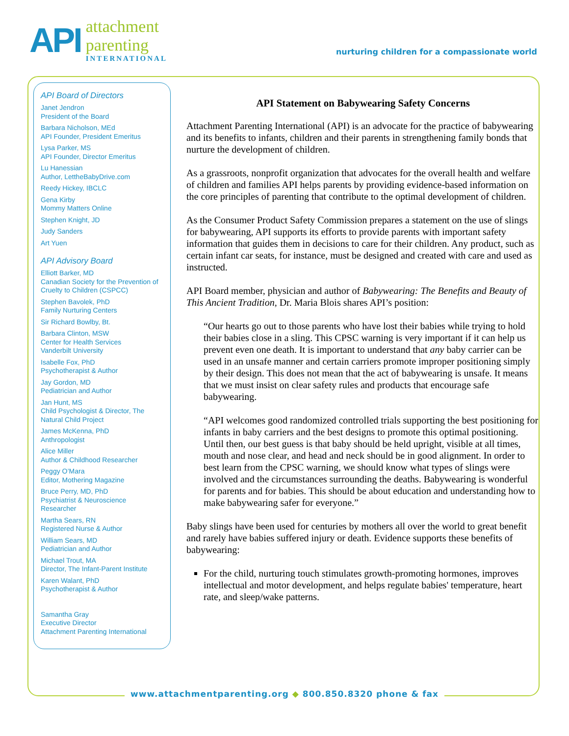API
attachment
parenting
INTERNATIONAL
nurturing children for a compassionate world
API Board of Directors
Janet Jendron
President of the Board
Barbara Nicholson, MEd
API Founder, President Emeritus
Lysa Parker, MS
API Founder, Director Emeritus
Lu Hanessian
Author, LettheBabyDrive.com
Reedy Hickey, IBCLC
Gena Kirby
Mommy Matters Online
Stephen Knight, JD
Judy Sanders
Art Yuen
API Advisory Board
Elliott Barker, MD
Canadian Society for the Prevention of Cruelty to Children (CSPCC)
Stephen Bavolek, PhD
Family Nurturing Centers
Sir Richard Bowlby, Bt.
Barbara Clinton, MSW
Center for Health Services
Vanderbilt University
Isabelle Fox, PhD
Psychotherapist & Author
Jay Gordon, MD
Pediatrician and Author
Jan Hunt, MS
Child Psychologist & Director, The Natural Child Project
James McKenna, PhD
Anthropologist
Alice Miller
Author & Childhood Researcher
Peggy O’Mara
Editor, Mothering Magazine
Bruce Perry, MD, PhD
Psychiatrist & Neuroscience Researcher
Martha Sears, RN
Registered Nurse & Author
William Sears, MD
Pediatrician and Author
Michael Trout, MA
Director, The Infant-Parent Institute
Karen Walant, PhD
Psychotherapist & Author
Samantha Gray
Executive Director
Attachment Parenting International
API Statement on Babywearing Safety Concerns
Attachment Parenting International (API) is an advocate for the practice of babywearing and its benefits to infants, children and their parents in strengthening family bonds that nurture the development of children.
As a grassroots, nonprofit organization that advocates for the overall health and welfare of children and families API helps parents by providing evidence-based information on the core principles of parenting that contribute to the optimal development of children.
As the Consumer Product Safety Commission prepares a statement on the use of slings for babywearing, API supports its efforts to provide parents with important safety information that guides them in decisions to care for their children. Any product, such as certain infant car seats, for instance, must be designed and created with care and used as instructed.
API Board member, physician and author of Babywearing: The Benefits and Beauty of This Ancient Tradition, Dr. Maria Blois shares API’s position:
“Our hearts go out to those parents who have lost their babies while trying to hold their babies close in a sling. This CPSC warning is very important if it can help us prevent even one death. It is important to understand that any baby carrier can be used in an unsafe manner and certain carriers promote improper positioning simply by their design. This does not mean that the act of babywearing is unsafe. It means that we must insist on clear safety rules and products that encourage safe babywearing.
“API welcomes good randomized controlled trials supporting the best positioning for infants in baby carriers and the best designs to promote this optimal positioning. Until then, our best guess is that baby should be held upright, visible at all times, mouth and nose clear, and head and neck should be in good alignment. In order to best learn from the CPSC warning, we should know what types of slings were involved and the circumstances surrounding the deaths. Babywearing is wonderful for parents and for babies. This should be about education and understanding how to make babywearing safer for everyone.”
Baby slings have been used for centuries by mothers all over the world to great benefit and rarely have babies suffered injury or death. Evidence supports these benefits of babywearing:
For the child, nurturing touch stimulates growth-promoting hormones, improves intellectual and motor development, and helps regulate babies' temperature, heart rate, and sleep/wake patterns.
www.attachmentparenting.org ◆ 800.850.8320 phone & fax